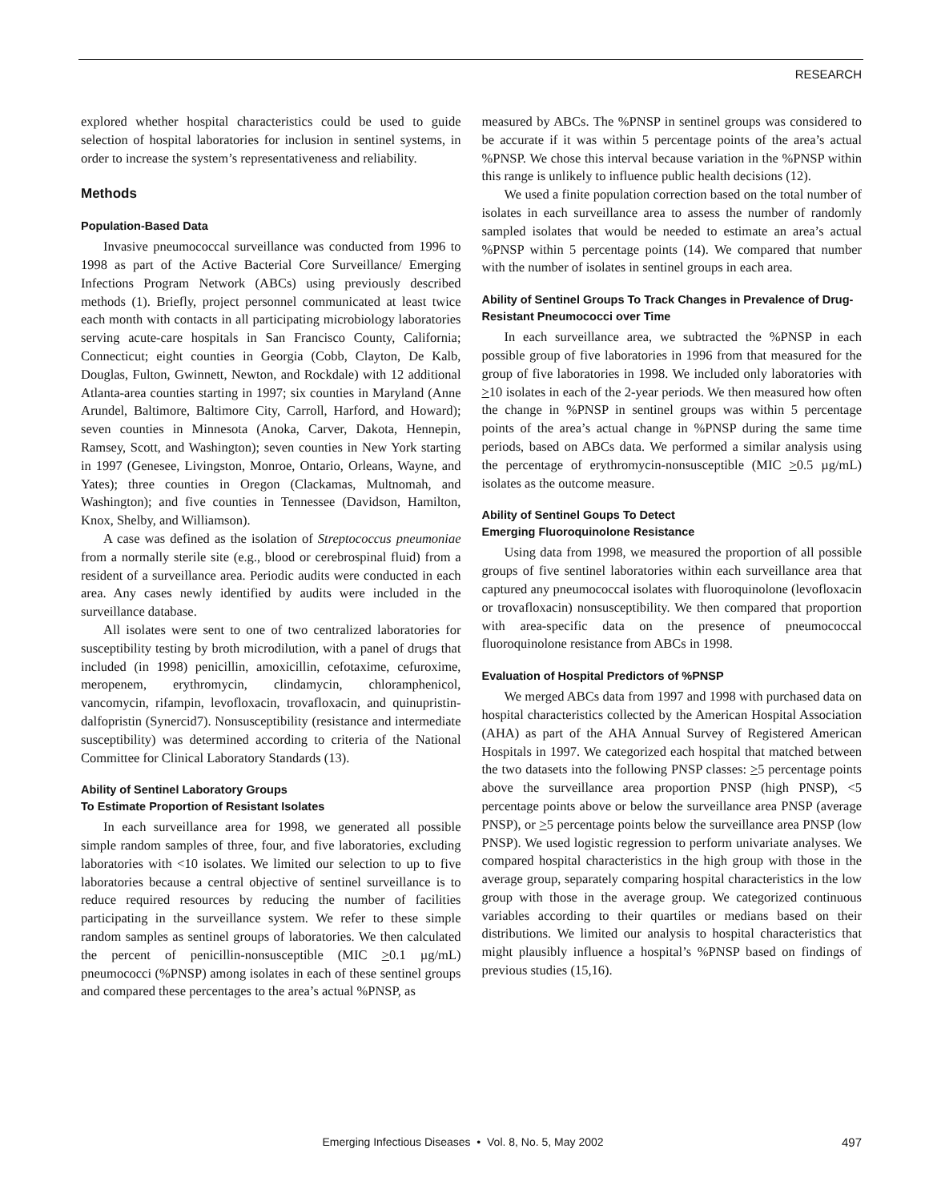RESEARCH
explored whether hospital characteristics could be used to guide selection of hospital laboratories for inclusion in sentinel systems, in order to increase the system’s representativeness and reliability.
Methods
Population-Based Data
Invasive pneumococcal surveillance was conducted from 1996 to 1998 as part of the Active Bacterial Core Surveillance/ Emerging Infections Program Network (ABCs) using previously described methods (1). Briefly, project personnel communicated at least twice each month with contacts in all participating microbiology laboratories serving acute-care hospitals in San Francisco County, California; Connecticut; eight counties in Georgia (Cobb, Clayton, De Kalb, Douglas, Fulton, Gwinnett, Newton, and Rockdale) with 12 additional Atlanta-area counties starting in 1997; six counties in Maryland (Anne Arundel, Baltimore, Baltimore City, Carroll, Harford, and Howard); seven counties in Minnesota (Anoka, Carver, Dakota, Hennepin, Ramsey, Scott, and Washington); seven counties in New York starting in 1997 (Genesee, Livingston, Monroe, Ontario, Orleans, Wayne, and Yates); three counties in Oregon (Clackamas, Multnomah, and Washington); and five counties in Tennessee (Davidson, Hamilton, Knox, Shelby, and Williamson).
A case was defined as the isolation of Streptococcus pneumoniae from a normally sterile site (e.g., blood or cerebrospinal fluid) from a resident of a surveillance area. Periodic audits were conducted in each area. Any cases newly identified by audits were included in the surveillance database.
All isolates were sent to one of two centralized laboratories for susceptibility testing by broth microdilution, with a panel of drugs that included (in 1998) penicillin, amoxicillin, cefotaxime, cefuroxime, meropenem, erythromycin, clindamycin, chloramphenicol, vancomycin, rifampin, levofloxacin, trovafloxacin, and quinupristin-dalfopristin (Synercid7). Nonsusceptibility (resistance and intermediate susceptibility) was determined according to criteria of the National Committee for Clinical Laboratory Standards (13).
Ability of Sentinel Laboratory Groups
To Estimate Proportion of Resistant Isolates
In each surveillance area for 1998, we generated all possible simple random samples of three, four, and five laboratories, excluding laboratories with <10 isolates. We limited our selection to up to five laboratories because a central objective of sentinel surveillance is to reduce required resources by reducing the number of facilities participating in the surveillance system. We refer to these simple random samples as sentinel groups of laboratories. We then calculated the percent of penicillin-nonsusceptible (MIC >0.1 µg/mL) pneumococci (%PNSP) among isolates in each of these sentinel groups and compared these percentages to the area’s actual %PNSP, as
measured by ABCs. The %PNSP in sentinel groups was considered to be accurate if it was within 5 percentage points of the area’s actual %PNSP. We chose this interval because variation in the %PNSP within this range is unlikely to influence public health decisions (12).
We used a finite population correction based on the total number of isolates in each surveillance area to assess the number of randomly sampled isolates that would be needed to estimate an area’s actual %PNSP within 5 percentage points (14). We compared that number with the number of isolates in sentinel groups in each area.
Ability of Sentinel Groups To Track Changes in Prevalence of Drug-Resistant Pneumococci over Time
In each surveillance area, we subtracted the %PNSP in each possible group of five laboratories in 1996 from that measured for the group of five laboratories in 1998. We included only laboratories with >10 isolates in each of the 2-year periods. We then measured how often the change in %PNSP in sentinel groups was within 5 percentage points of the area’s actual change in %PNSP during the same time periods, based on ABCs data. We performed a similar analysis using the percentage of erythromycin-nonsusceptible (MIC >0.5 µg/mL) isolates as the outcome measure.
Ability of Sentinel Goups To Detect
Emerging Fluoroquinolone Resistance
Using data from 1998, we measured the proportion of all possible groups of five sentinel laboratories within each surveillance area that captured any pneumococcal isolates with fluoroquinolone (levofloxacin or trovafloxacin) nonsusceptibility. We then compared that proportion with area-specific data on the presence of pneumococcal fluoroquinolone resistance from ABCs in 1998.
Evaluation of Hospital Predictors of %PNSP
We merged ABCs data from 1997 and 1998 with purchased data on hospital characteristics collected by the American Hospital Association (AHA) as part of the AHA Annual Survey of Registered American Hospitals in 1997. We categorized each hospital that matched between the two datasets into the following PNSP classes: >5 percentage points above the surveillance area proportion PNSP (high PNSP), <5 percentage points above or below the surveillance area PNSP (average PNSP), or >5 percentage points below the surveillance area PNSP (low PNSP). We used logistic regression to perform univariate analyses. We compared hospital characteristics in the high group with those in the average group, separately comparing hospital characteristics in the low group with those in the average group. We categorized continuous variables according to their quartiles or medians based on their distributions. We limited our analysis to hospital characteristics that might plausibly influence a hospital’s %PNSP based on findings of previous studies (15,16).
Emerging Infectious Diseases • Vol. 8, No. 5, May 2002
497